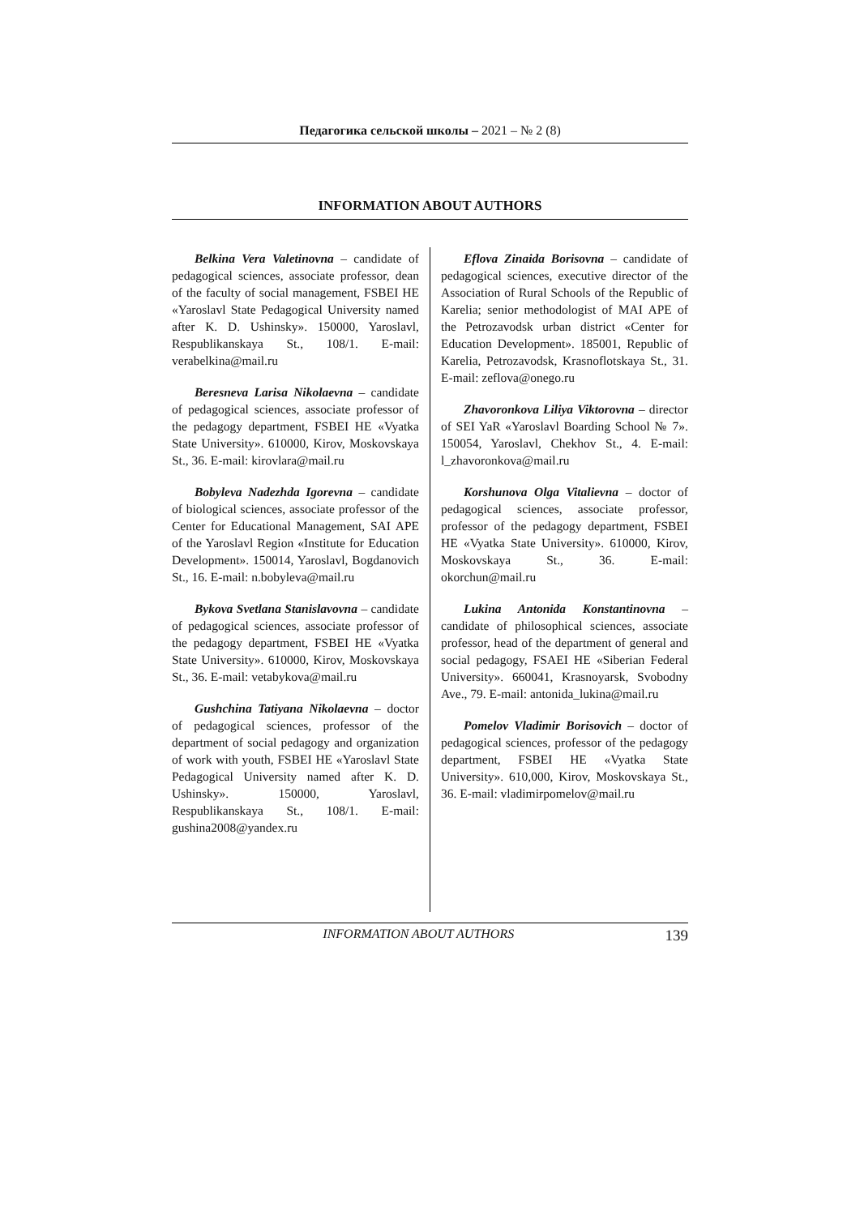Педагогика сельской школы – 2021 – № 2 (8)
INFORMATION ABOUT AUTHORS
Belkina Vera Valetinovna – candidate of pedagogical sciences, associate professor, dean of the faculty of social management, FSBEI HE «Yaroslavl State Pedagogical University named after K. D. Ushinsky». 150000, Yaroslavl, Respublikanskaya St., 108/1. E-mail: verabelkina@mail.ru
Beresneva Larisa Nikolaevna – candidate of pedagogical sciences, associate professor of the pedagogy department, FSBEI HE «Vyatka State University». 610000, Kirov, Moskovskaya St., 36. E-mail: kirovlara@mail.ru
Bobyleva Nadezhda Igorevna – candidate of biological sciences, associate professor of the Center for Educational Management, SAI APE of the Yaroslavl Region «Institute for Education Development». 150014, Yaroslavl, Bogdanovich St., 16. E-mail: n.bobyleva@mail.ru
Bykova Svetlana Stanislavovna – candidate of pedagogical sciences, associate professor of the pedagogy department, FSBEI HE «Vyatka State University». 610000, Kirov, Moskovskaya St., 36. E-mail: vetabykova@mail.ru
Gushchina Tatiyana Nikolaevna – doctor of pedagogical sciences, professor of the department of social pedagogy and organization of work with youth, FSBEI HE «Yaroslavl State Pedagogical University named after K. D. Ushinsky». 150000, Yaroslavl, Respublikanskaya St., 108/1. E-mail: gushina2008@yandex.ru
Eflova Zinaida Borisovna – candidate of pedagogical sciences, executive director of the Association of Rural Schools of the Republic of Karelia; senior methodologist of MAI APE of the Petrozavodsk urban district «Center for Education Development». 185001, Republic of Karelia, Petrozavodsk, Krasnoflotskaya St., 31. E-mail: zeflova@onego.ru
Zhavoronkova Liliya Viktorovna – director of SEI YaR «Yaroslavl Boarding School № 7». 150054, Yaroslavl, Chekhov St., 4. E-mail: l_zhavoronkova@mail.ru
Korshunova Olga Vitalievna – doctor of pedagogical sciences, associate professor, professor of the pedagogy department, FSBEI HE «Vyatka State University». 610000, Kirov, Moskovskaya St., 36. E-mail: okorchun@mail.ru
Lukina Antonida Konstantinovna – candidate of philosophical sciences, associate professor, head of the department of general and social pedagogy, FSAEI HE «Siberian Federal University». 660041, Krasnoyarsk, Svobodny Ave., 79. E-mail: antonida_lukina@mail.ru
Pomelov Vladimir Borisovich – doctor of pedagogical sciences, professor of the pedagogy department, FSBEI HE «Vyatka State University». 610,000, Kirov, Moskovskaya St., 36. E-mail: vladimirpomelov@mail.ru
INFORMATION ABOUT AUTHORS 139